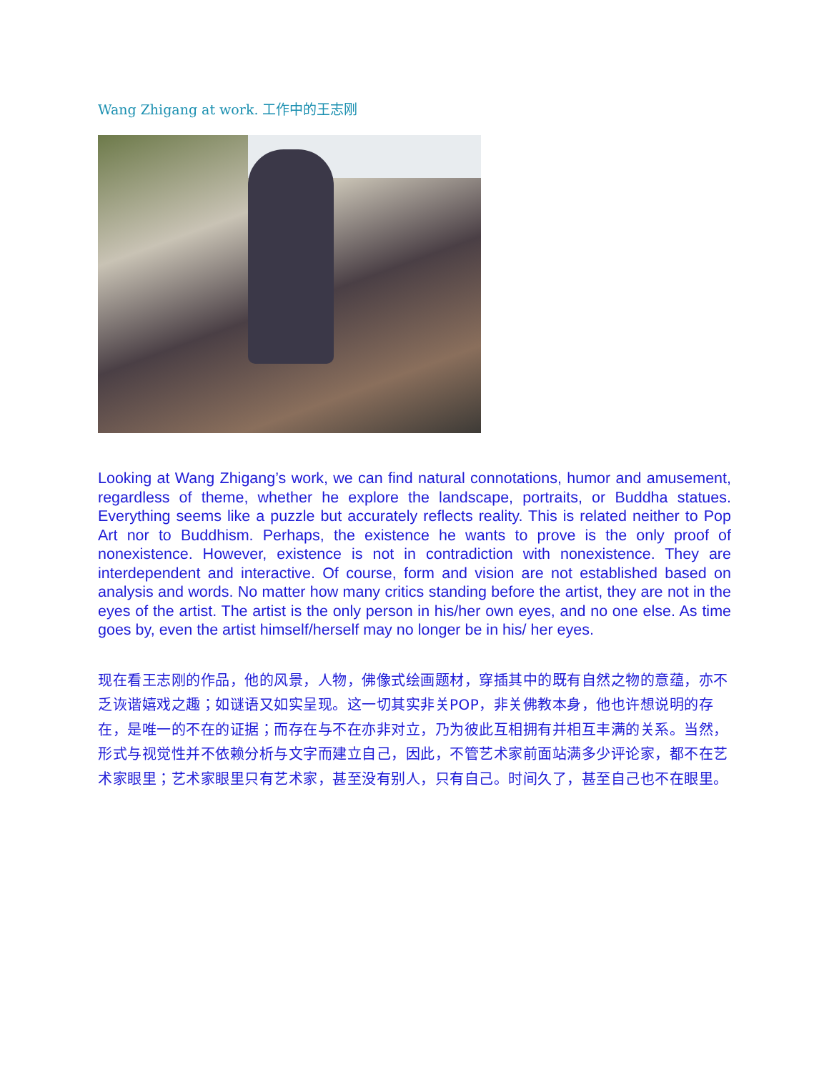Wang Zhigang at work. 工作中的王志刚
Looking at Wang Zhigang’s work, we can find natural connotations, humor and amusement, regardless of theme, whether he explore the landscape, portraits, or Buddha statues. Everything seems like a puzzle but accurately reflects reality. This is related neither to Pop Art nor to Buddhism. Perhaps, the existence he wants to prove is the only proof of nonexistence. However, existence is not in contradiction with nonexistence. They are interdependent and interactive. Of course, form and vision are not established based on analysis and words. No matter how many critics standing before the artist, they are not in the eyes of the artist. The artist is the only person in his/her own eyes, and no one else. As time goes by, even the artist himself/herself may no longer be in his/ her eyes.
现在看王志刚的作品，他的风景，人物，佛像式绘画题材，穿插其中的既有自然之物的意蕴，亦不乏诙谐嬉戏之趣；如谜语又如实呈现。这一切其实非关POP，非关佛教本身，他也许想说明的存在，是唯一的不在的证据；而存在与不在亦非对立，乃为彼此互相拥有并相互丰满的关系。当然，形式与视觉性并不依赖分析与文字而建立自己，因此，不管艺术家前面站满多少评论家，都不在艺术家眼里；艺术家眼里只有艺术家，甚至没有别人，只有自己。时间久了，甚至自己也不在眼里。